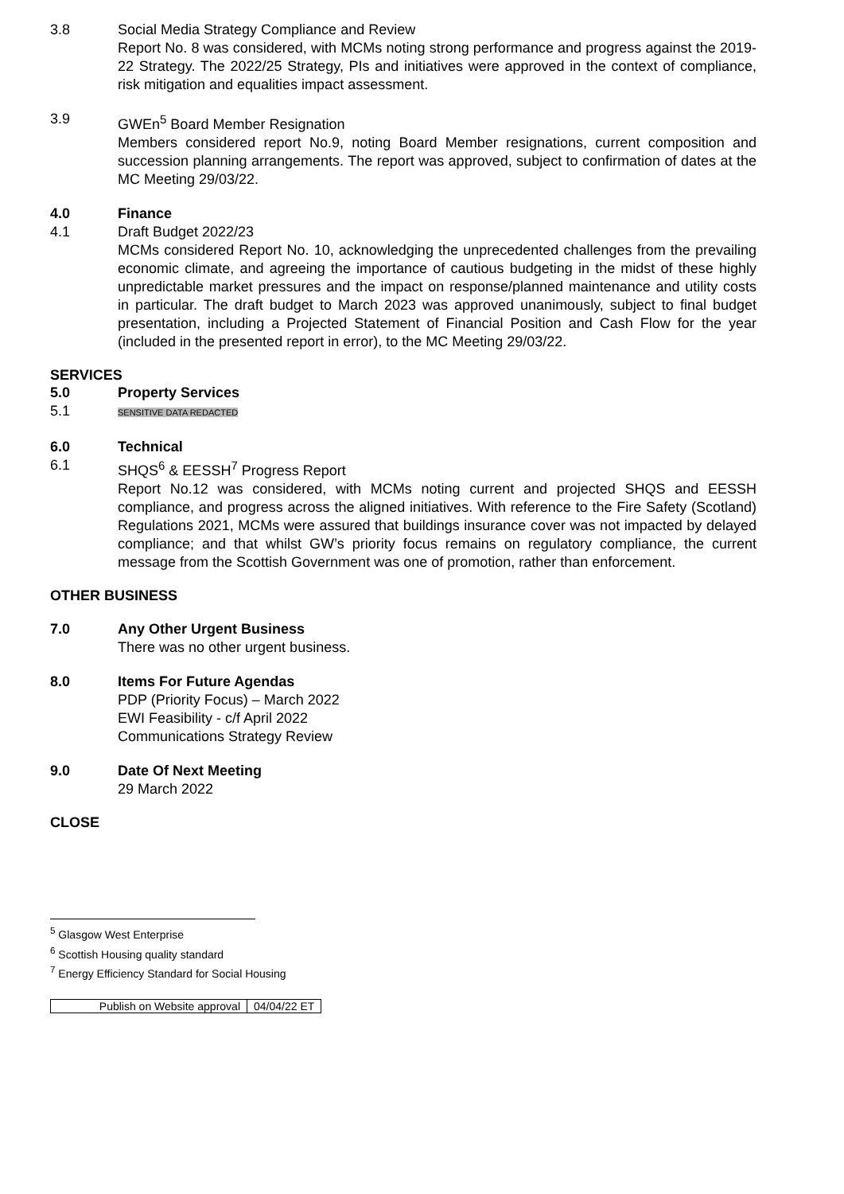3.8 Social Media Strategy Compliance and Review
Report No. 8 was considered, with MCMs noting strong performance and progress against the 2019-22 Strategy. The 2022/25 Strategy, PIs and initiatives were approved in the context of compliance, risk mitigation and equalities impact assessment.
3.9 GWEn<sup>5</sup> Board Member Resignation
Members considered report No.9, noting Board Member resignations, current composition and succession planning arrangements. The report was approved, subject to confirmation of dates at the MC Meeting 29/03/22.
4.0 Finance
4.1 Draft Budget 2022/23
MCMs considered Report No. 10, acknowledging the unprecedented challenges from the prevailing economic climate, and agreeing the importance of cautious budgeting in the midst of these highly unpredictable market pressures and the impact on response/planned maintenance and utility costs in particular. The draft budget to March 2023 was approved unanimously, subject to final budget presentation, including a Projected Statement of Financial Position and Cash Flow for the year (included in the presented report in error), to the MC Meeting 29/03/22.
SERVICES
5.0 Property Services
5.1
SENSITIVE DATA REDACTED
6.0 Technical
6.1 SHQS<sup>6</sup> & EESSH<sup>7</sup> Progress Report
Report No.12 was considered, with MCMs noting current and projected SHQS and EESSH compliance, and progress across the aligned initiatives. With reference to the Fire Safety (Scotland) Regulations 2021, MCMs were assured that buildings insurance cover was not impacted by delayed compliance; and that whilst GW’s priority focus remains on regulatory compliance, the current message from the Scottish Government was one of promotion, rather than enforcement.
OTHER BUSINESS
7.0 Any Other Urgent Business
There was no other urgent business.
8.0 Items For Future Agendas
PDP (Priority Focus) – March 2022
EWI Feasibility - c/f April 2022
Communications Strategy Review
9.0 Date Of Next Meeting
29 March 2022
CLOSE
<sup>5</sup> Glasgow West Enterprise
<sup>6</sup> Scottish Housing quality standard
<sup>7</sup> Energy Efficiency Standard for Social Housing
| Publish on Website approval | 04/04/22 ET |